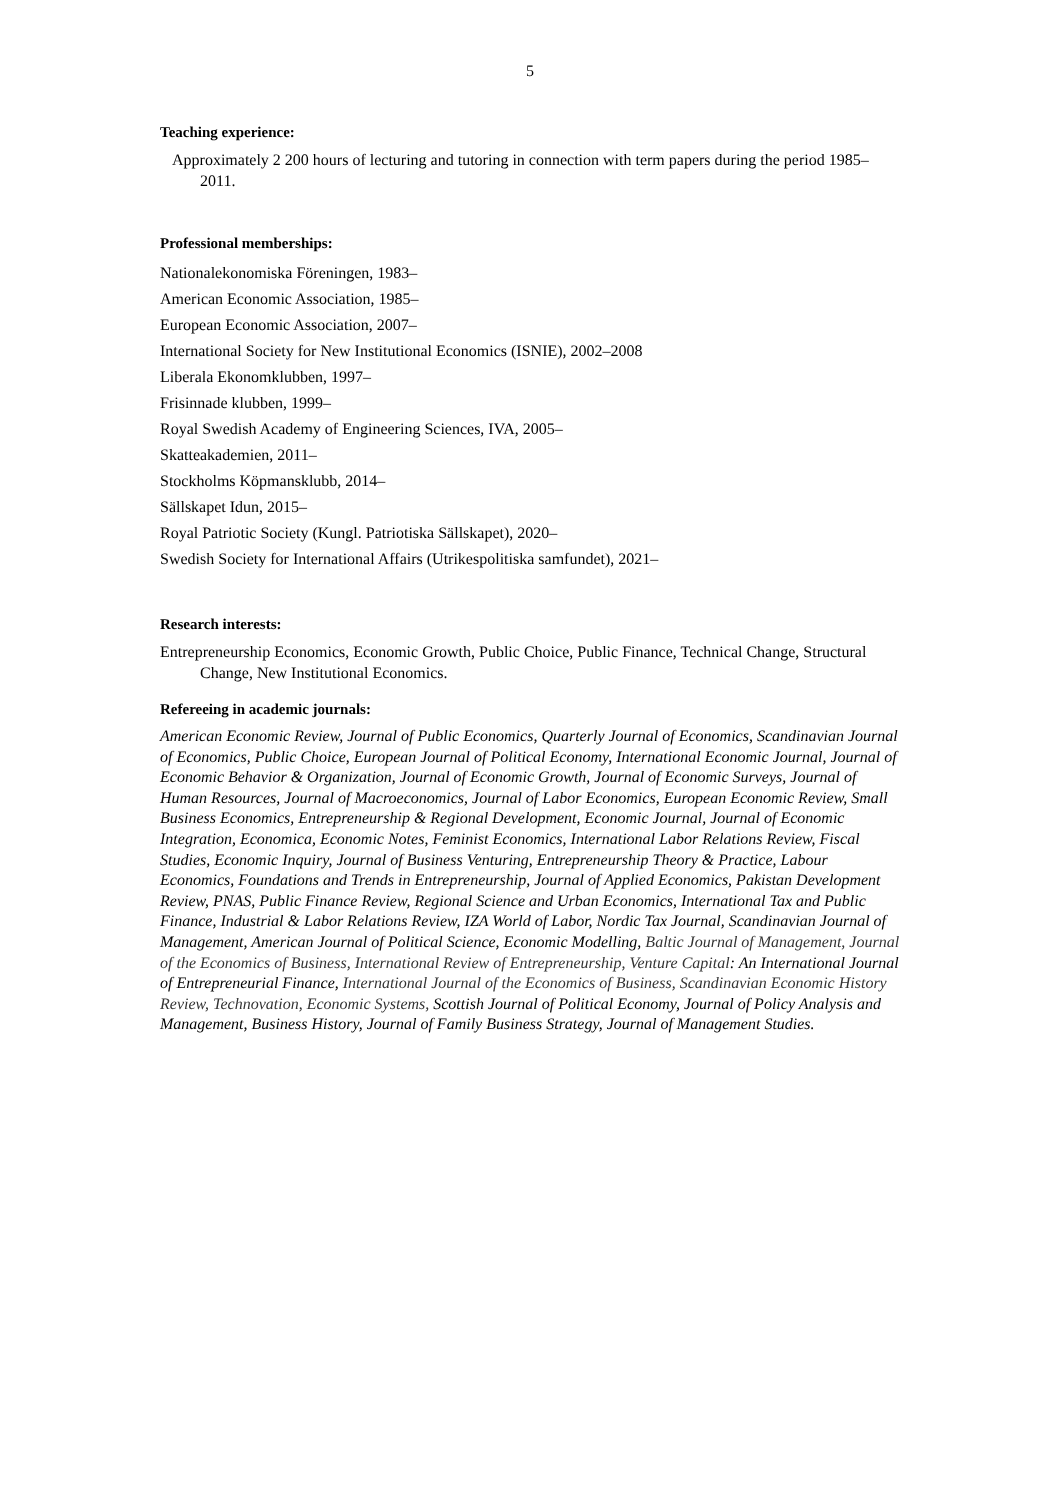5
Teaching experience:
Approximately 2 200 hours of lecturing and tutoring in connection with term papers during the period 1985–2011.
Professional memberships:
Nationalekonomiska Föreningen, 1983–
American Economic Association, 1985–
European Economic Association, 2007–
International Society for New Institutional Economics (ISNIE), 2002–2008
Liberala Ekonomklubben, 1997–
Frisinnade klubben, 1999–
Royal Swedish Academy of Engineering Sciences, IVA, 2005–
Skatteakademien, 2011–
Stockholms Köpmansklubb, 2014–
Sällskapet Idun, 2015–
Royal Patriotic Society (Kungl. Patriotiska Sällskapet), 2020–
Swedish Society for International Affairs (Utrikespolitiska samfundet), 2021–
Research interests:
Entrepreneurship Economics, Economic Growth, Public Choice, Public Finance, Technical Change, Structural Change, New Institutional Economics.
Refereeing in academic journals:
American Economic Review, Journal of Public Economics, Quarterly Journal of Economics, Scandinavian Journal of Economics, Public Choice, European Journal of Political Economy, International Economic Journal, Journal of Economic Behavior & Organization, Journal of Economic Growth, Journal of Economic Surveys, Journal of Human Resources, Journal of Macroeconomics, Journal of Labor Economics, European Economic Review, Small Business Economics, Entrepreneurship & Regional Development, Economic Journal, Journal of Economic Integration, Economica, Economic Notes, Feminist Economics, International Labor Relations Review, Fiscal Studies, Economic Inquiry, Journal of Business Venturing, Entrepreneurship Theory & Practice, Labour Economics, Foundations and Trends in Entrepreneurship, Journal of Applied Economics, Pakistan Development Review, PNAS, Public Finance Review, Regional Science and Urban Economics, International Tax and Public Finance, Industrial & Labor Relations Review, IZA World of Labor, Nordic Tax Journal, Scandinavian Journal of Management, American Journal of Political Science, Economic Modelling, Baltic Journal of Management, Journal of the Economics of Business, International Review of Entrepreneurship, Venture Capital: An International Journal of Entrepreneurial Finance, International Journal of the Economics of Business, Scandinavian Economic History Review, Technovation, Economic Systems, Scottish Journal of Political Economy, Journal of Policy Analysis and Management, Business History, Journal of Family Business Strategy, Journal of Management Studies.